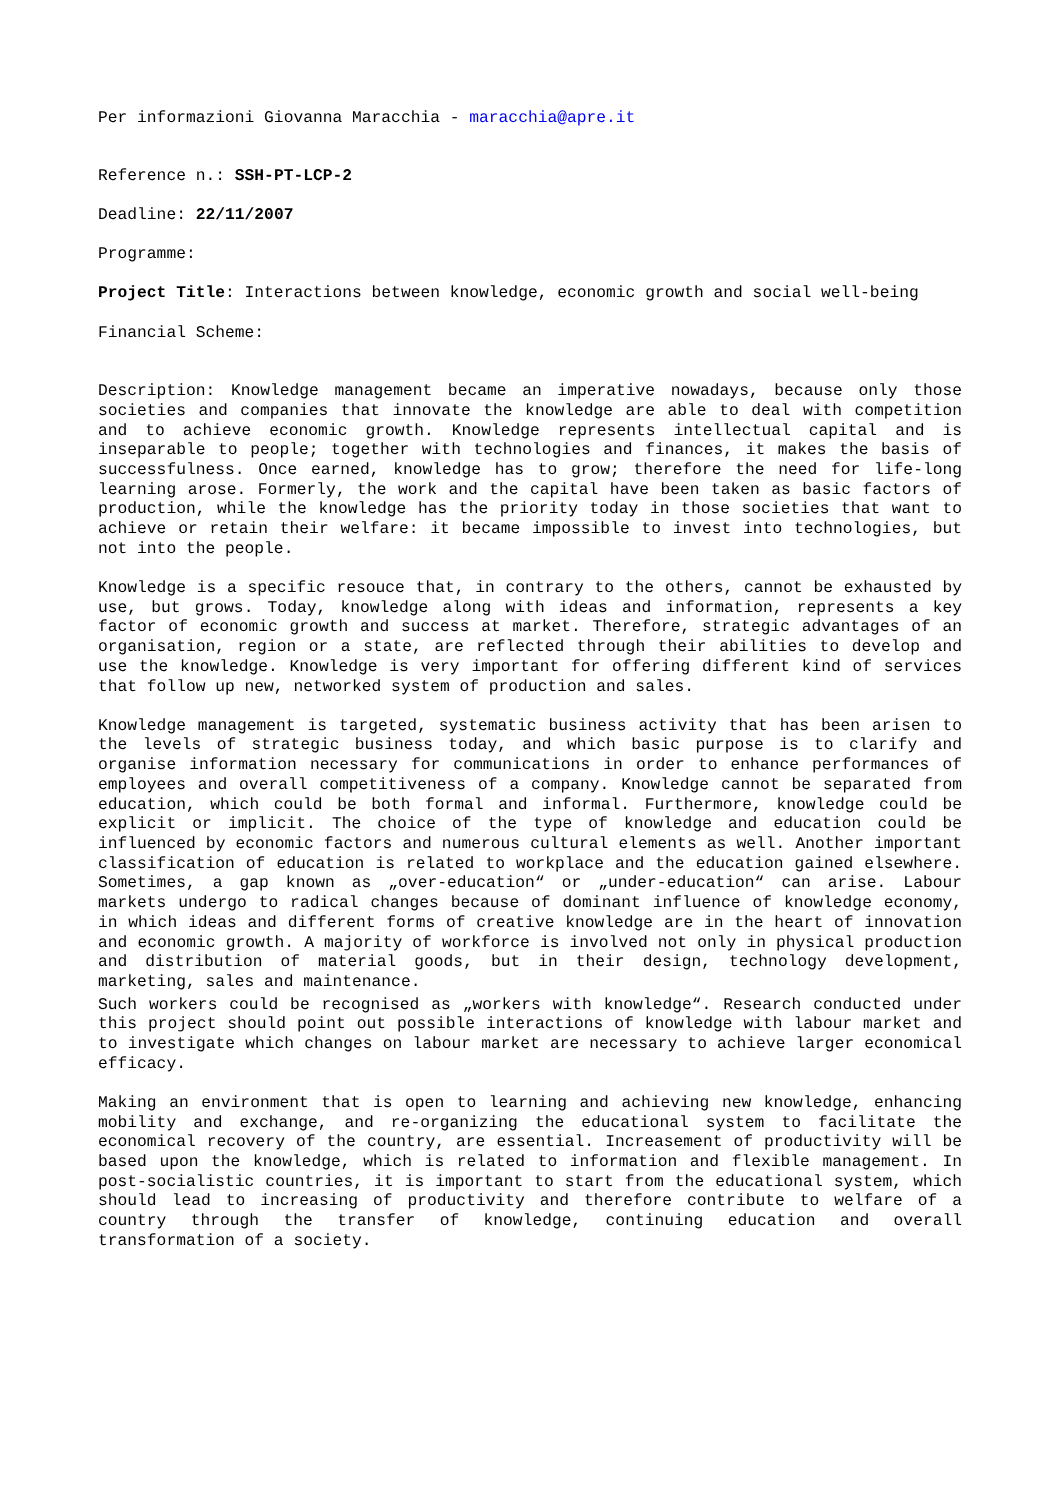Per informazioni Giovanna Maracchia - maracchia@apre.it
Reference n.: SSH-PT-LCP-2
Deadline: 22/11/2007
Programme:
Project Title: Interactions between knowledge, economic growth and social well-being
Financial Scheme:
Description: Knowledge management became an imperative nowadays, because only those societies and companies that innovate the knowledge are able to deal with competition and to achieve economic growth. Knowledge represents intellectual capital and is inseparable to people; together with technologies and finances, it makes the basis of successfulness. Once earned, knowledge has to grow; therefore the need for life-long learning arose. Formerly, the work and the capital have been taken as basic factors of production, while the knowledge has the priority today in those societies that want to achieve or retain their welfare: it became impossible to invest into technologies, but not into the people.
Knowledge is a specific resouce that, in contrary to the others, cannot be exhausted by use, but grows. Today, knowledge along with ideas and information, represents a key factor of economic growth and success at market. Therefore, strategic advantages of an organisation, region or a state, are reflected through their abilities to develop and use the knowledge. Knowledge is very important for offering different kind of services that follow up new, networked system of production and sales.
Knowledge management is targeted, systematic business activity that has been arisen to the levels of strategic business today, and which basic purpose is to clarify and organise information necessary for communications in order to enhance performances of employees and overall competitiveness of a company. Knowledge cannot be separated from education, which could be both formal and informal. Furthermore, knowledge could be explicit or implicit. The choice of the type of knowledge and education could be influenced by economic factors and numerous cultural elements as well. Another important classification of education is related to workplace and the education gained elsewhere. Sometimes, a gap known as „over-education“ or „under-education“ can arise. Labour markets undergo to radical changes because of dominant influence of knowledge economy, in which ideas and different forms of creative knowledge are in the heart of innovation and economic growth. A majority of workforce is involved not only in physical production and distribution of material goods, but in their design, technology development, marketing, sales and maintenance.
Such workers could be recognised as „workers with knowledge“. Research conducted under this project should point out possible interactions of knowledge with labour market and to investigate which changes on labour market are necessary to achieve larger economical efficacy.
Making an environment that is open to learning and achieving new knowledge, enhancing mobility and exchange, and re-organizing the educational system to facilitate the economical recovery of the country, are essential. Increasement of productivity will be based upon the knowledge, which is related to information and flexible management. In post-socialistic countries, it is important to start from the educational system, which should lead to increasing of productivity and therefore contribute to welfare of a country through the transfer of knowledge, continuing education and overall transformation of a society.